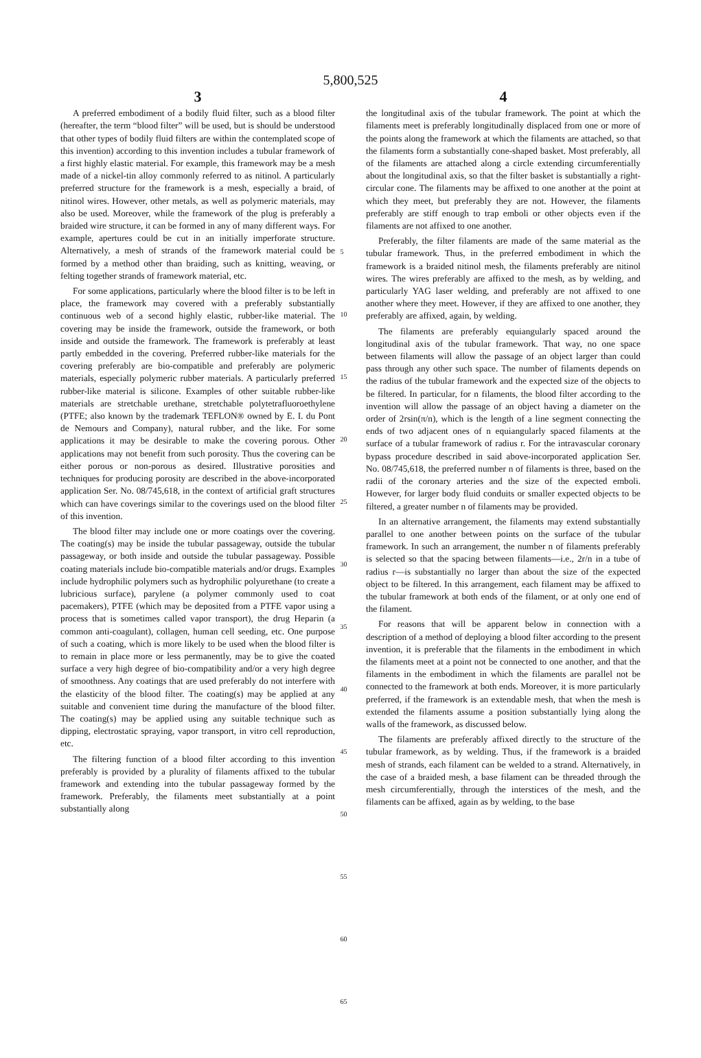5,800,525
3
A preferred embodiment of a bodily fluid filter, such as a blood filter (hereafter, the term “blood filter” will be used, but is should be understood that other types of bodily fluid filters are within the contemplated scope of this invention) according to this invention includes a tubular framework of a first highly elastic material. For example, this framework may be a mesh made of a nickel-tin alloy commonly referred to as nitinol. A particularly preferred structure for the framework is a mesh, especially a braid, of nitinol wires. However, other metals, as well as polymeric materials, may also be used. Moreover, while the framework of the plug is preferably a braided wire structure, it can be formed in any of many different ways. For example, apertures could be cut in an initially imperforate structure. Alternatively, a mesh of strands of the framework material could be formed by a method other than braiding, such as knitting, weaving, or felting together strands of framework material, etc.
For some applications, particularly where the blood filter is to be left in place, the framework may covered with a preferably substantially continuous web of a second highly elastic, rubber-like material. The covering may be inside the framework, outside the framework, or both inside and outside the framework. The framework is preferably at least partly embedded in the covering. Preferred rubber-like materials for the covering preferably are bio-compatible and preferably are polymeric materials, especially polymeric rubber materials. A particularly preferred rubber-like material is silicone. Examples of other suitable rubber-like materials are stretchable urethane, stretchable polytetrafluoroethylene (PTFE; also known by the trademark TEFLON® owned by E. I. du Pont de Nemours and Company), natural rubber, and the like. For some applications it may be desirable to make the covering porous. Other applications may not benefit from such porosity. Thus the covering can be either porous or non-porous as desired. Illustrative porosities and techniques for producing porosity are described in the above-incorporated application Ser. No. 08/745,618, in the context of artificial graft structures which can have coverings similar to the coverings used on the blood filter of this invention.
The blood filter may include one or more coatings over the covering. The coating(s) may be inside the tubular passageway, outside the tubular passageway, or both inside and outside the tubular passageway. Possible coating materials include bio-compatible materials and/or drugs. Examples include hydrophilic polymers such as hydrophilic polyurethane (to create a lubricious surface), parylene (a polymer commonly used to coat pacemakers), PTFE (which may be deposited from a PTFE vapor using a process that is sometimes called vapor transport), the drug Heparin (a common anti-coagulant), collagen, human cell seeding, etc. One purpose of such a coating, which is more likely to be used when the blood filter is to remain in place more or less permanently, may be to give the coated surface a very high degree of bio-compatibility and/or a very high degree of smoothness. Any coatings that are used preferably do not interfere with the elasticity of the blood filter. The coating(s) may be applied at any suitable and convenient time during the manufacture of the blood filter. The coating(s) may be applied using any suitable technique such as dipping, electrostatic spraying, vapor transport, in vitro cell reproduction, etc.
The filtering function of a blood filter according to this invention preferably is provided by a plurality of filaments affixed to the tubular framework and extending into the tubular passageway formed by the framework. Preferably, the filaments meet substantially at a point substantially along
5
10
15
20
25
30
35
40
45
50
55
60
65
4
the longitudinal axis of the tubular framework. The point at which the filaments meet is preferably longitudinally displaced from one or more of the points along the framework at which the filaments are attached, so that the filaments form a substantially cone-shaped basket. Most preferably, all of the filaments are attached along a circle extending circumferentially about the longitudinal axis, so that the filter basket is substantially a right-circular cone. The filaments may be affixed to one another at the point at which they meet, but preferably they are not. However, the filaments preferably are stiff enough to trap emboli or other objects even if the filaments are not affixed to one another.
Preferably, the filter filaments are made of the same material as the tubular framework. Thus, in the preferred embodiment in which the framework is a braided nitinol mesh, the filaments preferably are nitinol wires. The wires preferably are affixed to the mesh, as by welding, and particularly YAG laser welding, and preferably are not affixed to one another where they meet. However, if they are affixed to one another, they preferably are affixed, again, by welding.
The filaments are preferably equiangularly spaced around the longitudinal axis of the tubular framework. That way, no one space between filaments will allow the passage of an object larger than could pass through any other such space. The number of filaments depends on the radius of the tubular framework and the expected size of the objects to be filtered. In particular, for n filaments, the blood filter according to the invention will allow the passage of an object having a diameter on the order of 2rsin(π/n), which is the length of a line segment connecting the ends of two adjacent ones of n equiangularly spaced filaments at the surface of a tubular framework of radius r. For the intravascular coronary bypass procedure described in said above-incorporated application Ser. No. 08/745,618, the preferred number n of filaments is three, based on the radii of the coronary arteries and the size of the expected emboli. However, for larger body fluid conduits or smaller expected objects to be filtered, a greater number n of filaments may be provided.
In an alternative arrangement, the filaments may extend substantially parallel to one another between points on the surface of the tubular framework. In such an arrangement, the number n of filaments preferably is selected so that the spacing between filaments—i.e., 2r/n in a tube of radius r—is substantially no larger than about the size of the expected object to be filtered. In this arrangement, each filament may be affixed to the tubular framework at both ends of the filament, or at only one end of the filament.
For reasons that will be apparent below in connection with a description of a method of deploying a blood filter according to the present invention, it is preferable that the filaments in the embodiment in which the filaments meet at a point not be connected to one another, and that the filaments in the embodiment in which the filaments are parallel not be connected to the framework at both ends. Moreover, it is more particularly preferred, if the framework is an extendable mesh, that when the mesh is extended the filaments assume a position substantially lying along the walls of the framework, as discussed below.
The filaments are preferably affixed directly to the structure of the tubular framework, as by welding. Thus, if the framework is a braided mesh of strands, each filament can be welded to a strand. Alternatively, in the case of a braided mesh, a base filament can be threaded through the mesh circumferentially, through the interstices of the mesh, and the filaments can be affixed, again as by welding, to the base